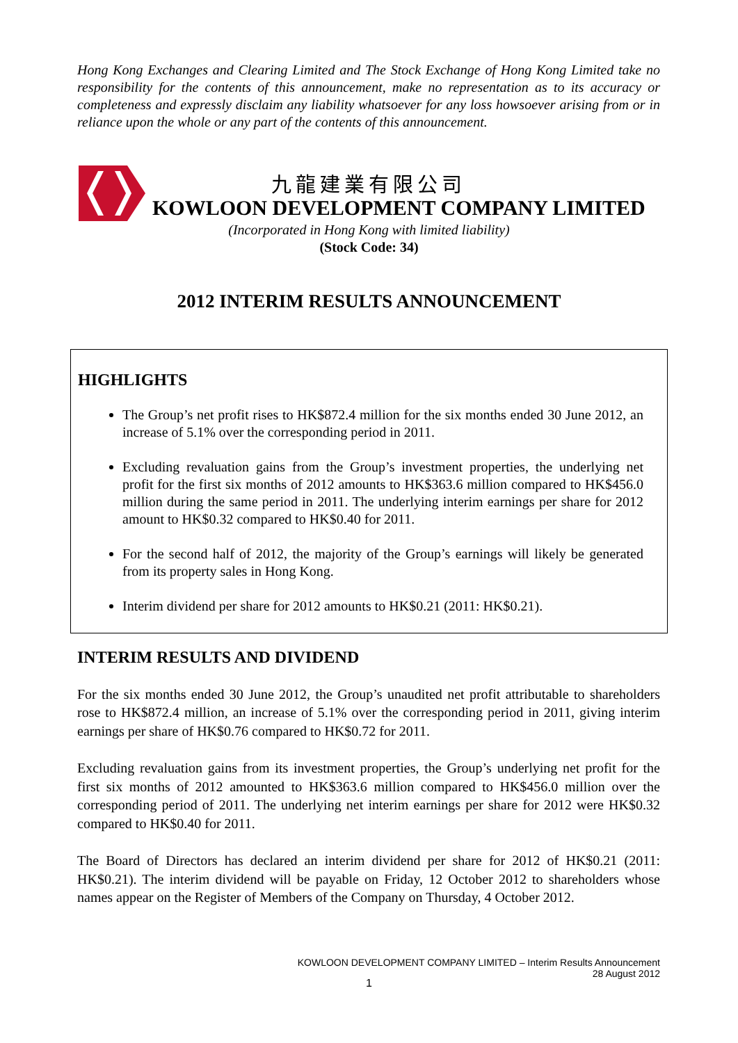Hong Kong Exchanges and Clearing Limited and The Stock Exchange of Hong Kong Limited take no responsibility for the contents of this announcement, make no representation as to its accuracy or completeness and expressly disclaim any liability whatsoever for any loss howsoever arising from or in reliance upon the whole or any part of the contents of this announcement.
九龍建業有限公司
KOWLOON DEVELOPMENT COMPANY LIMITED
(Incorporated in Hong Kong with limited liability)
(Stock Code: 34)
2012 INTERIM RESULTS ANNOUNCEMENT
HIGHLIGHTS
The Group’s net profit rises to HK$872.4 million for the six months ended 30 June 2012, an increase of 5.1% over the corresponding period in 2011.
Excluding revaluation gains from the Group’s investment properties, the underlying net profit for the first six months of 2012 amounts to HK$363.6 million compared to HK$456.0 million during the same period in 2011. The underlying interim earnings per share for 2012 amount to HK$0.32 compared to HK$0.40 for 2011.
For the second half of 2012, the majority of the Group’s earnings will likely be generated from its property sales in Hong Kong.
Interim dividend per share for 2012 amounts to HK$0.21 (2011: HK$0.21).
INTERIM RESULTS AND DIVIDEND
For the six months ended 30 June 2012, the Group’s unaudited net profit attributable to shareholders rose to HK$872.4 million, an increase of 5.1% over the corresponding period in 2011, giving interim earnings per share of HK$0.76 compared to HK$0.72 for 2011.
Excluding revaluation gains from its investment properties, the Group’s underlying net profit for the first six months of 2012 amounted to HK$363.6 million compared to HK$456.0 million over the corresponding period of 2011. The underlying net interim earnings per share for 2012 were HK$0.32 compared to HK$0.40 for 2011.
The Board of Directors has declared an interim dividend per share for 2012 of HK$0.21 (2011: HK$0.21). The interim dividend will be payable on Friday, 12 October 2012 to shareholders whose names appear on the Register of Members of the Company on Thursday, 4 October 2012.
KOWLOON DEVELOPMENT COMPANY LIMITED – Interim Results Announcement
28 August 2012
1